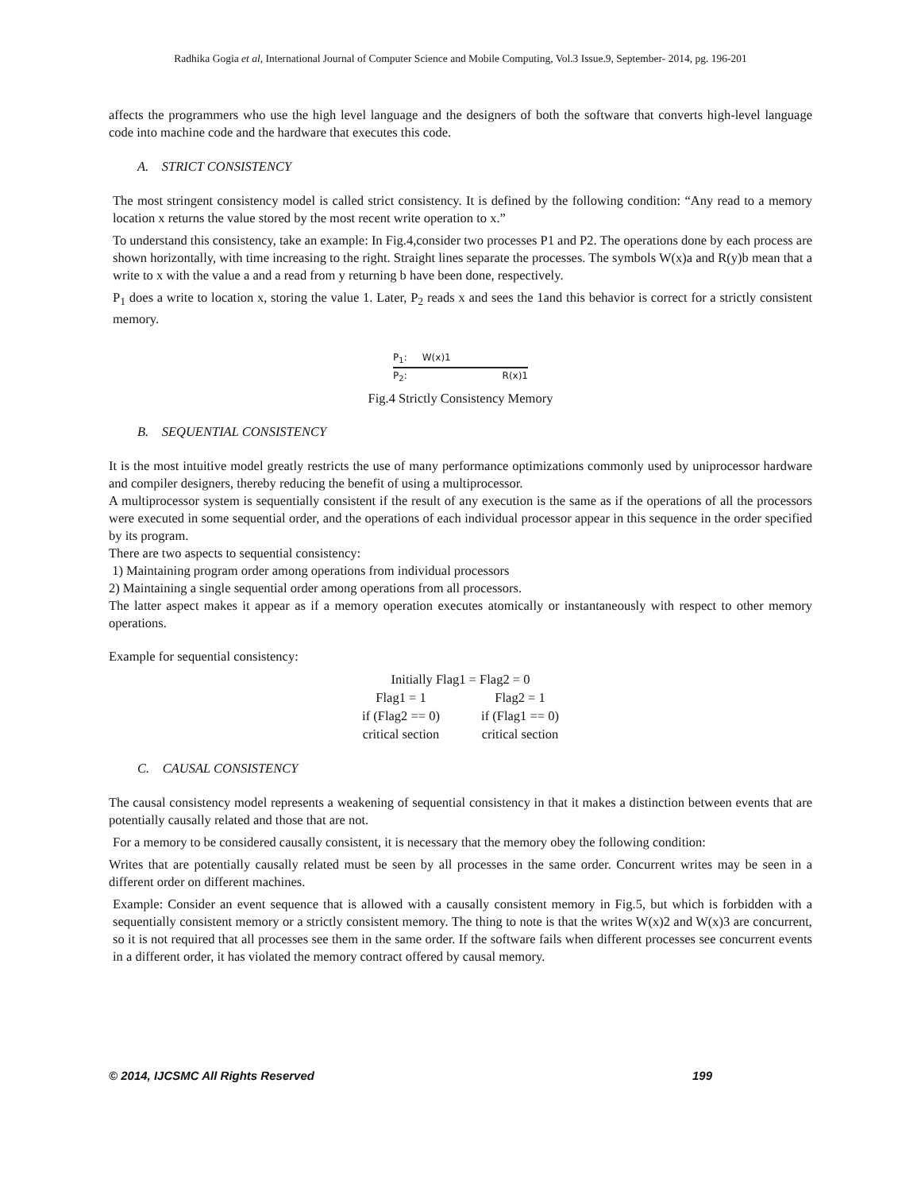Radhika Gogia et al, International Journal of Computer Science and Mobile Computing, Vol.3 Issue.9, September- 2014, pg. 196-201
affects the programmers who use the high level language and the designers of both the software that converts high-level language code into machine code and the hardware that executes this code.
A. STRICT CONSISTENCY
The most stringent consistency model is called strict consistency. It is defined by the following condition: “Any read to a memory location x returns the value stored by the most recent write operation to x.”
To understand this consistency, take an example: In Fig.4,consider two processes P1 and P2. The operations done by each process are shown horizontally, with time increasing to the right. Straight lines separate the processes. The symbols W(x)a and R(y)b mean that a write to x with the value a and a read from y returning b have been done, respectively.
P<sub>1</sub> does a write to location x, storing the value 1. Later, P<sub>2</sub> reads x and sees the 1and this behavior is correct for a strictly consistent memory.
P<sub>1</sub>: W(x)1
P<sub>2</sub>: R(x)1
Fig.4 Strictly Consistency Memory
B. SEQUENTIAL CONSISTENCY
It is the most intuitive model greatly restricts the use of many performance optimizations commonly used by uniprocessor hardware and compiler designers, thereby reducing the benefit of using a multiprocessor.
A multiprocessor system is sequentially consistent if the result of any execution is the same as if the operations of all the processors were executed in some sequential order, and the operations of each individual processor appear in this sequence in the order specified by its program.
There are two aspects to sequential consistency:
1) Maintaining program order among operations from individual processors
2) Maintaining a single sequential order among operations from all processors.
The latter aspect makes it appear as if a memory operation executes atomically or instantaneously with respect to other memory operations.
Example for sequential consistency:
Initially Flag1 = Flag2 = 0
Flag1 = 1 Flag2 = 1
if (Flag2 == 0) if (Flag1 == 0)
critical section critical section
C. CAUSAL CONSISTENCY
The causal consistency model represents a weakening of sequential consistency in that it makes a distinction between events that are potentially causally related and those that are not.
For a memory to be considered causally consistent, it is necessary that the memory obey the following condition:
Writes that are potentially causally related must be seen by all processes in the same order. Concurrent writes may be seen in a different order on different machines.
Example: Consider an event sequence that is allowed with a causally consistent memory in Fig.5, but which is forbidden with a sequentially consistent memory or a strictly consistent memory. The thing to note is that the writes W(x)2 and W(x)3 are concurrent, so it is not required that all processes see them in the same order. If the software fails when different processes see concurrent events in a different order, it has violated the memory contract offered by causal memory.
© 2014, IJCSMC All Rights Reserved 199